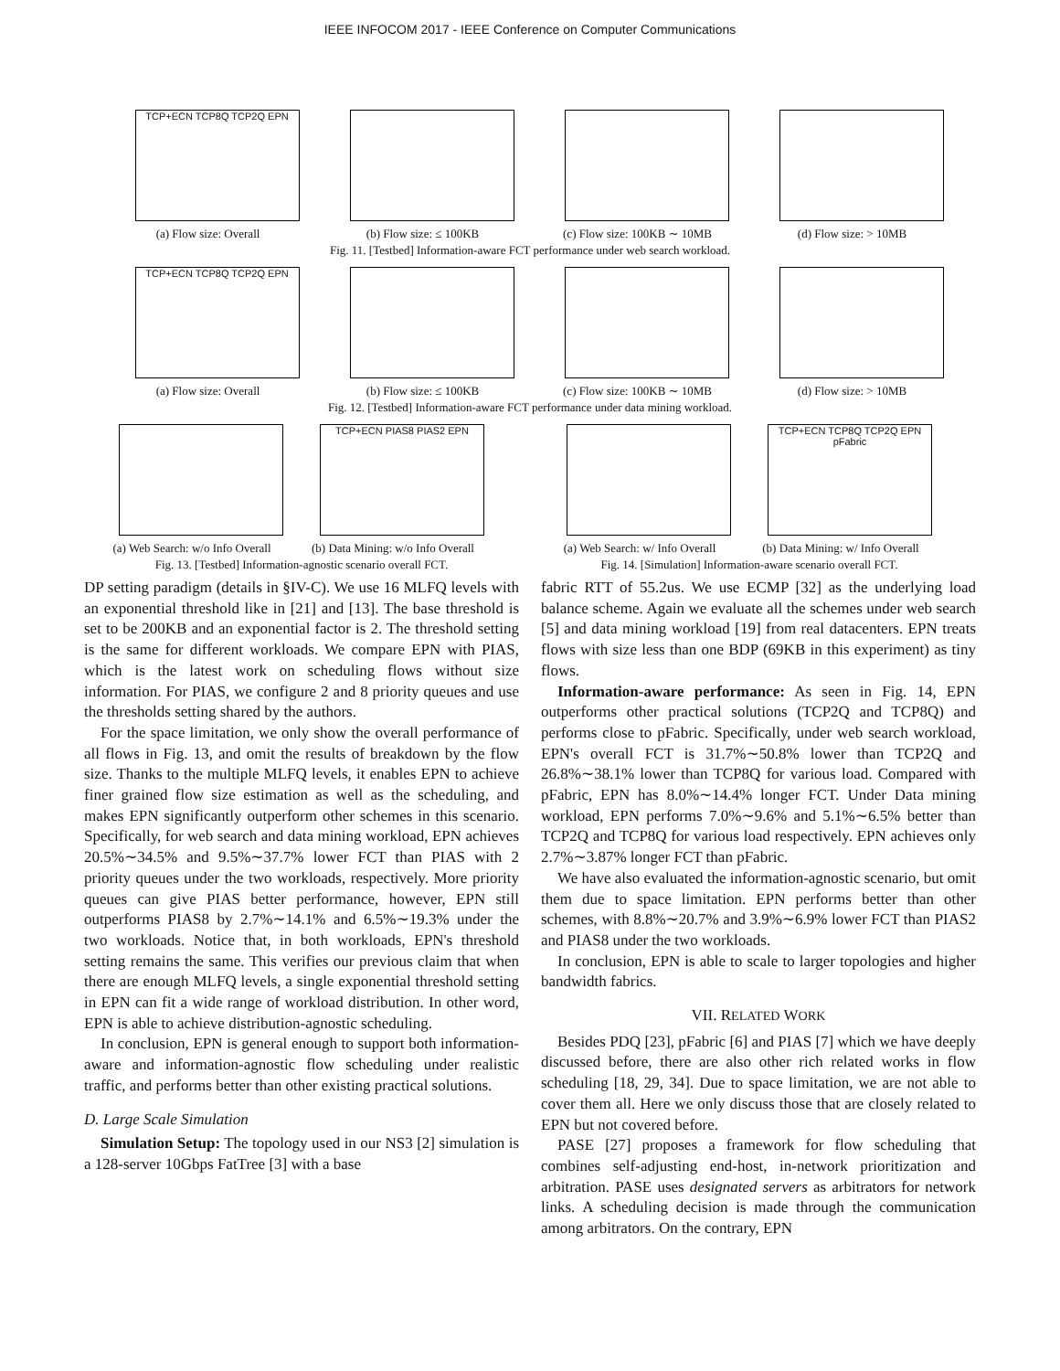IEEE INFOCOM 2017 - IEEE Conference on Computer Communications
TCP+ECN TCP8Q TCP2Q EPN
(a) Flow size: Overall
(b) Flow size: ≤ 100KB (c) Flow size: 100KB ∼ 10MB (d) Flow size: > 10MB
Fig. 11. [Testbed] Information-aware FCT performance under web search workload.
TCP+ECN TCP8Q TCP2Q EPN
(a) Flow size: Overall
(b) Flow size: ≤ 100KB (c) Flow size: 100KB ∼ 10MB (d) Flow size: > 10MB
Fig. 12. [Testbed] Information-aware FCT performance under data mining workload.
(a) Web Search: w/o Info Overall
TCP+ECN PIAS8 PIAS2 EPN
(b) Data Mining: w/o Info Overall
Fig. 13. [Testbed] Information-agnostic scenario overall FCT.
(a) Web Search: w/ Info Overall
TCP+ECN TCP8Q TCP2Q EPN pFabric
(b) Data Mining: w/ Info Overall
Fig. 14. [Simulation] Information-aware scenario overall FCT.
DP setting paradigm (details in §IV-C). We use 16 MLFQ levels with an exponential threshold like in [21] and [13]. The base threshold is set to be 200KB and an exponential factor is 2. The threshold setting is the same for different workloads. We compare EPN with PIAS, which is the latest work on scheduling flows without size information. For PIAS, we configure 2 and 8 priority queues and use the thresholds setting shared by the authors.
For the space limitation, we only show the overall performance of all flows in Fig. 13, and omit the results of breakdown by the flow size. Thanks to the multiple MLFQ levels, it enables EPN to achieve finer grained flow size estimation as well as the scheduling, and makes EPN significantly outperform other schemes in this scenario. Specifically, for web search and data mining workload, EPN achieves 20.5%∼34.5% and 9.5%∼37.7% lower FCT than PIAS with 2 priority queues under the two workloads, respectively. More priority queues can give PIAS better performance, however, EPN still outperforms PIAS8 by 2.7%∼14.1% and 6.5%∼19.3% under the two workloads. Notice that, in both workloads, EPN's threshold setting remains the same. This verifies our previous claim that when there are enough MLFQ levels, a single exponential threshold setting in EPN can fit a wide range of workload distribution. In other word, EPN is able to achieve distribution-agnostic scheduling.
In conclusion, EPN is general enough to support both information-aware and information-agnostic flow scheduling under realistic traffic, and performs better than other existing practical solutions.
D. Large Scale Simulation
Simulation Setup: The topology used in our NS3 [2] simulation is a 128-server 10Gbps FatTree [3] with a base
fabric RTT of 55.2us. We use ECMP [32] as the underlying load balance scheme. Again we evaluate all the schemes under web search [5] and data mining workload [19] from real datacenters. EPN treats flows with size less than one BDP (69KB in this experiment) as tiny flows.
Information-aware performance: As seen in Fig. 14, EPN outperforms other practical solutions (TCP2Q and TCP8Q) and performs close to pFabric. Specifically, under web search workload, EPN's overall FCT is 31.7%∼50.8% lower than TCP2Q and 26.8%∼38.1% lower than TCP8Q for various load. Compared with pFabric, EPN has 8.0%∼14.4% longer FCT. Under Data mining workload, EPN performs 7.0%∼9.6% and 5.1%∼6.5% better than TCP2Q and TCP8Q for various load respectively. EPN achieves only 2.7%∼3.87% longer FCT than pFabric.
We have also evaluated the information-agnostic scenario, but omit them due to space limitation. EPN performs better than other schemes, with 8.8%∼20.7% and 3.9%∼6.9% lower FCT than PIAS2 and PIAS8 under the two workloads.
In conclusion, EPN is able to scale to larger topologies and higher bandwidth fabrics.
VII. RELATED WORK
Besides PDQ [23], pFabric [6] and PIAS [7] which we have deeply discussed before, there are also other rich related works in flow scheduling [18, 29, 34]. Due to space limitation, we are not able to cover them all. Here we only discuss those that are closely related to EPN but not covered before.
PASE [27] proposes a framework for flow scheduling that combines self-adjusting end-host, in-network prioritization and arbitration. PASE uses designated servers as arbitrators for network links. A scheduling decision is made through the communication among arbitrators. On the contrary, EPN